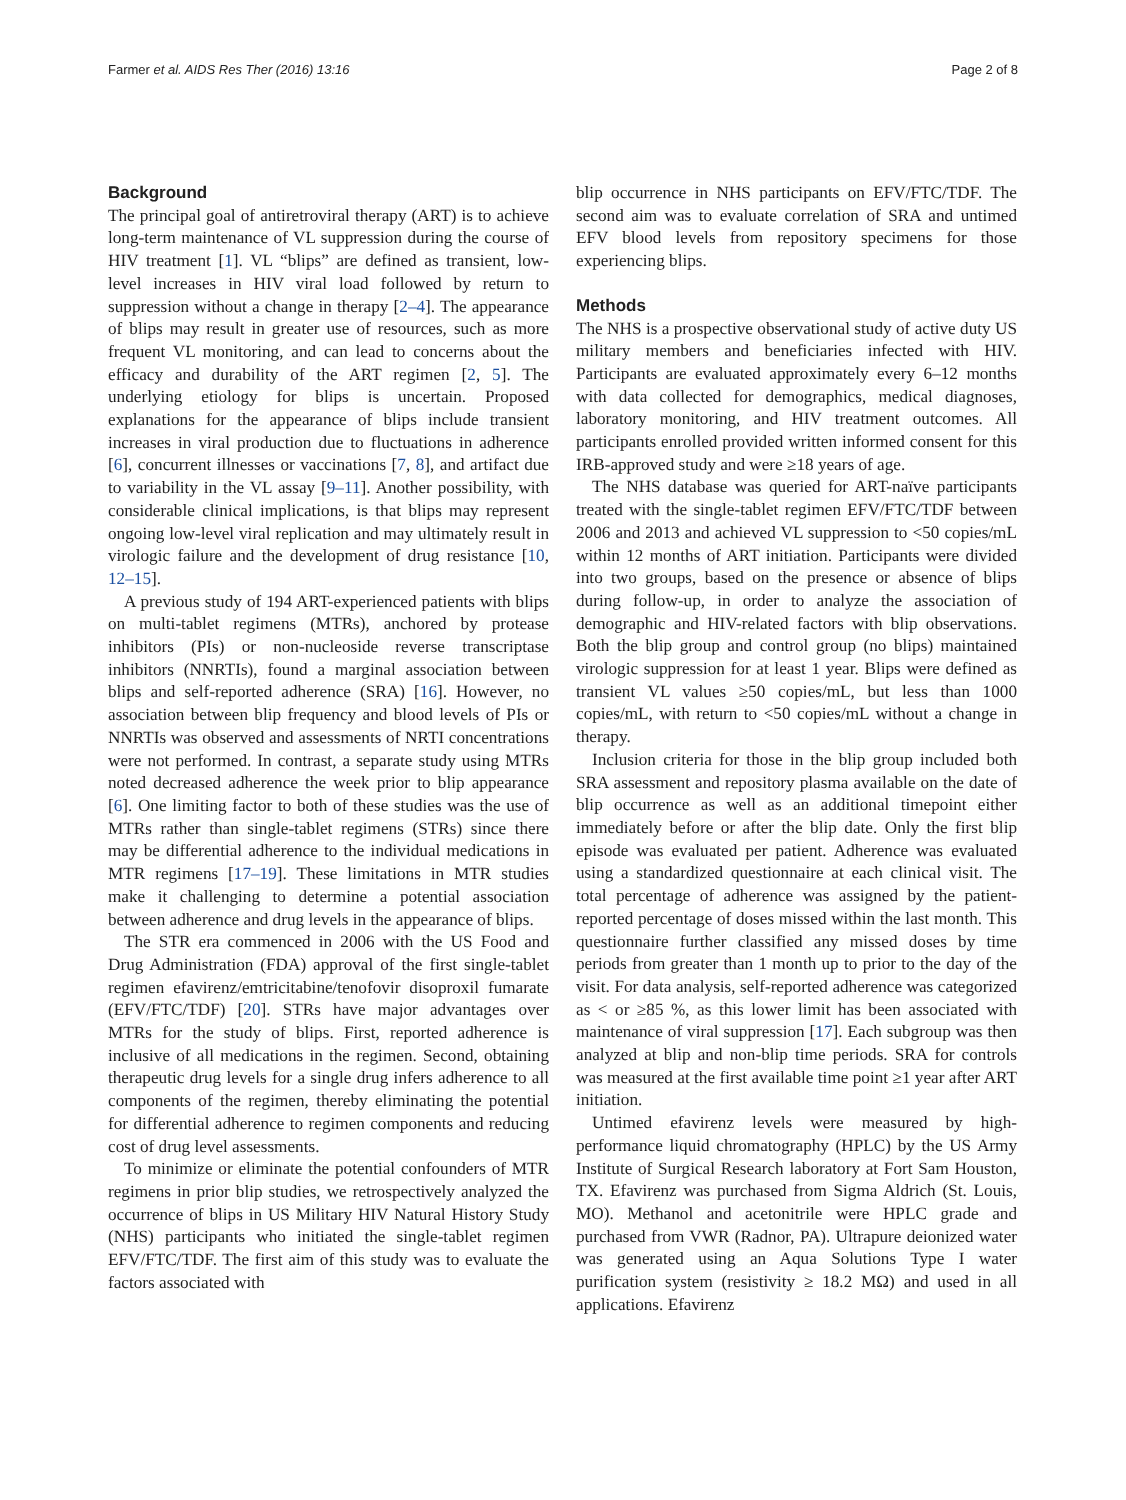Farmer et al. AIDS Res Ther (2016) 13:16 Page 2 of 8
Background
The principal goal of antiretroviral therapy (ART) is to achieve long-term maintenance of VL suppression during the course of HIV treatment [1]. VL “blips” are defined as transient, low-level increases in HIV viral load followed by return to suppression without a change in therapy [2–4]. The appearance of blips may result in greater use of resources, such as more frequent VL monitoring, and can lead to concerns about the efficacy and durability of the ART regimen [2, 5]. The underlying etiology for blips is uncertain. Proposed explanations for the appearance of blips include transient increases in viral production due to fluctuations in adherence [6], concurrent illnesses or vaccinations [7, 8], and artifact due to variability in the VL assay [9–11]. Another possibility, with considerable clinical implications, is that blips may represent ongoing low-level viral replication and may ultimately result in virologic failure and the development of drug resistance [10, 12–15].
A previous study of 194 ART-experienced patients with blips on multi-tablet regimens (MTRs), anchored by protease inhibitors (PIs) or non-nucleoside reverse transcriptase inhibitors (NNRTIs), found a marginal association between blips and self-reported adherence (SRA) [16]. However, no association between blip frequency and blood levels of PIs or NNRTIs was observed and assessments of NRTI concentrations were not performed. In contrast, a separate study using MTRs noted decreased adherence the week prior to blip appearance [6]. One limiting factor to both of these studies was the use of MTRs rather than single-tablet regimens (STRs) since there may be differential adherence to the individual medications in MTR regimens [17–19]. These limitations in MTR studies make it challenging to determine a potential association between adherence and drug levels in the appearance of blips.
The STR era commenced in 2006 with the US Food and Drug Administration (FDA) approval of the first single-tablet regimen efavirenz/emtricitabine/tenofovir disoproxil fumarate (EFV/FTC/TDF) [20]. STRs have major advantages over MTRs for the study of blips. First, reported adherence is inclusive of all medications in the regimen. Second, obtaining therapeutic drug levels for a single drug infers adherence to all components of the regimen, thereby eliminating the potential for differential adherence to regimen components and reducing cost of drug level assessments.
To minimize or eliminate the potential confounders of MTR regimens in prior blip studies, we retrospectively analyzed the occurrence of blips in US Military HIV Natural History Study (NHS) participants who initiated the single-tablet regimen EFV/FTC/TDF. The first aim of this study was to evaluate the factors associated with
blip occurrence in NHS participants on EFV/FTC/TDF. The second aim was to evaluate correlation of SRA and untimed EFV blood levels from repository specimens for those experiencing blips.
Methods
The NHS is a prospective observational study of active duty US military members and beneficiaries infected with HIV. Participants are evaluated approximately every 6–12 months with data collected for demographics, medical diagnoses, laboratory monitoring, and HIV treatment outcomes. All participants enrolled provided written informed consent for this IRB-approved study and were ≥18 years of age.
The NHS database was queried for ART-naïve participants treated with the single-tablet regimen EFV/FTC/TDF between 2006 and 2013 and achieved VL suppression to <50 copies/mL within 12 months of ART initiation. Participants were divided into two groups, based on the presence or absence of blips during follow-up, in order to analyze the association of demographic and HIV-related factors with blip observations. Both the blip group and control group (no blips) maintained virologic suppression for at least 1 year. Blips were defined as transient VL values ≥50 copies/mL, but less than 1000 copies/mL, with return to <50 copies/mL without a change in therapy.
Inclusion criteria for those in the blip group included both SRA assessment and repository plasma available on the date of blip occurrence as well as an additional timepoint either immediately before or after the blip date. Only the first blip episode was evaluated per patient. Adherence was evaluated using a standardized questionnaire at each clinical visit. The total percentage of adherence was assigned by the patient-reported percentage of doses missed within the last month. This questionnaire further classified any missed doses by time periods from greater than 1 month up to prior to the day of the visit. For data analysis, self-reported adherence was categorized as < or ≥85 %, as this lower limit has been associated with maintenance of viral suppression [17]. Each subgroup was then analyzed at blip and non-blip time periods. SRA for controls was measured at the first available time point ≥1 year after ART initiation.
Untimed efavirenz levels were measured by high-performance liquid chromatography (HPLC) by the US Army Institute of Surgical Research laboratory at Fort Sam Houston, TX. Efavirenz was purchased from Sigma Aldrich (St. Louis, MO). Methanol and acetonitrile were HPLC grade and purchased from VWR (Radnor, PA). Ultrapure deionized water was generated using an Aqua Solutions Type I water purification system (resistivity ≥ 18.2 MΩ) and used in all applications. Efavirenz